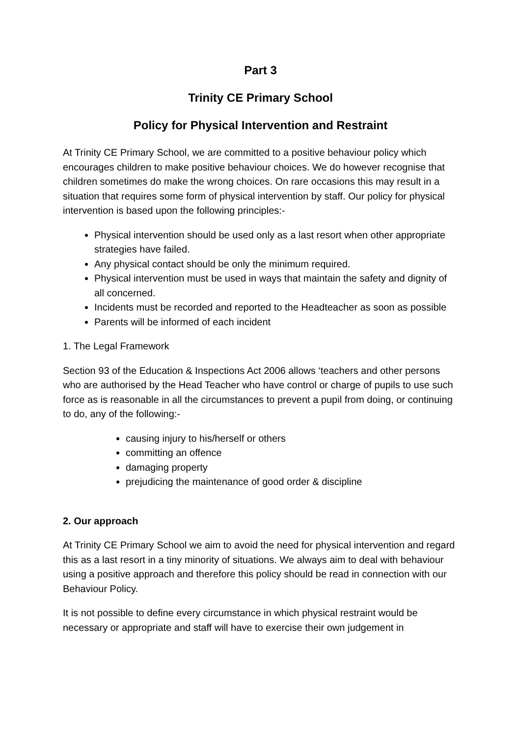Part 3
Trinity CE Primary School
Policy for Physical Intervention and Restraint
At Trinity CE Primary School, we are committed to a positive behaviour policy which encourages children to make positive behaviour choices. We do however recognise that children sometimes do make the wrong choices. On rare occasions this may result in a situation that requires some form of physical intervention by staff. Our policy for physical intervention is based upon the following principles:-
Physical intervention should be used only as a last resort when other appropriate strategies have failed.
Any physical contact should be only the minimum required.
Physical intervention must be used in ways that maintain the safety and dignity of all concerned.
Incidents must be recorded and reported to the Headteacher as soon as possible
Parents will be informed of each incident
1. The Legal Framework
Section 93 of the Education & Inspections Act 2006 allows ‘teachers and other persons who are authorised by the Head Teacher who have control or charge of pupils to use such force as is reasonable in all the circumstances to prevent a pupil from doing, or continuing to do, any of the following:-
causing injury to his/herself or others
committing an offence
damaging property
prejudicing the maintenance of good order & discipline
2. Our approach
At Trinity CE Primary School we aim to avoid the need for physical intervention and regard this as a last resort in a tiny minority of situations. We always aim to deal with behaviour using a positive approach and therefore this policy should be read in connection with our Behaviour Policy.
It is not possible to define every circumstance in which physical restraint would be necessary or appropriate and staff will have to exercise their own judgement in